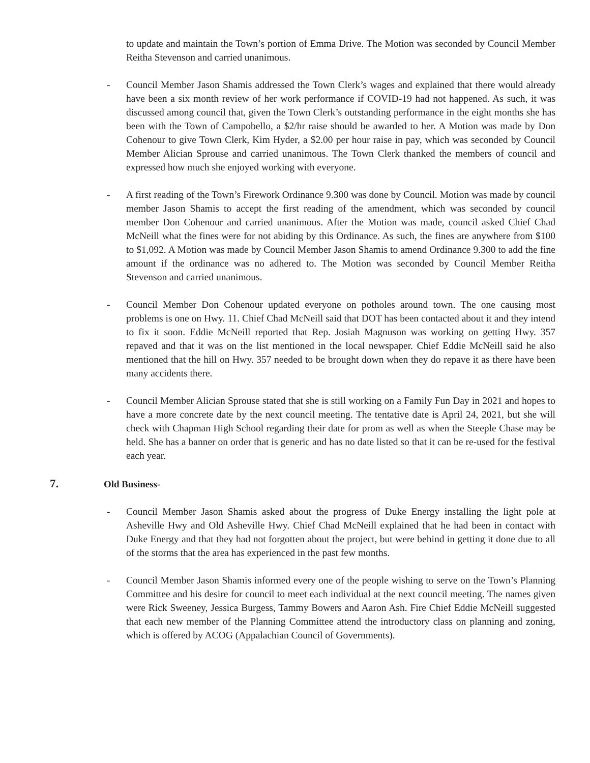to update and maintain the Town’s portion of Emma Drive. The Motion was seconded by Council Member Reitha Stevenson and carried unanimous.
- Council Member Jason Shamis addressed the Town Clerk’s wages and explained that there would already have been a six month review of her work performance if COVID-19 had not happened. As such, it was discussed among council that, given the Town Clerk’s outstanding performance in the eight months she has been with the Town of Campobello, a $2/hr raise should be awarded to her. A Motion was made by Don Cohenour to give Town Clerk, Kim Hyder, a $2.00 per hour raise in pay, which was seconded by Council Member Alician Sprouse and carried unanimous. The Town Clerk thanked the members of council and expressed how much she enjoyed working with everyone.
- A first reading of the Town’s Firework Ordinance 9.300 was done by Council. Motion was made by council member Jason Shamis to accept the first reading of the amendment, which was seconded by council member Don Cohenour and carried unanimous. After the Motion was made, council asked Chief Chad McNeill what the fines were for not abiding by this Ordinance. As such, the fines are anywhere from $100 to $1,092. A Motion was made by Council Member Jason Shamis to amend Ordinance 9.300 to add the fine amount if the ordinance was no adhered to. The Motion was seconded by Council Member Reitha Stevenson and carried unanimous.
- Council Member Don Cohenour updated everyone on potholes around town. The one causing most problems is one on Hwy. 11. Chief Chad McNeill said that DOT has been contacted about it and they intend to fix it soon. Eddie McNeill reported that Rep. Josiah Magnuson was working on getting Hwy. 357 repaved and that it was on the list mentioned in the local newspaper. Chief Eddie McNeill said he also mentioned that the hill on Hwy. 357 needed to be brought down when they do repave it as there have been many accidents there.
- Council Member Alician Sprouse stated that she is still working on a Family Fun Day in 2021 and hopes to have a more concrete date by the next council meeting. The tentative date is April 24, 2021, but she will check with Chapman High School regarding their date for prom as well as when the Steeple Chase may be held. She has a banner on order that is generic and has no date listed so that it can be re-used for the festival each year.
7. Old Business-
- Council Member Jason Shamis asked about the progress of Duke Energy installing the light pole at Asheville Hwy and Old Asheville Hwy. Chief Chad McNeill explained that he had been in contact with Duke Energy and that they had not forgotten about the project, but were behind in getting it done due to all of the storms that the area has experienced in the past few months.
- Council Member Jason Shamis informed every one of the people wishing to serve on the Town’s Planning Committee and his desire for council to meet each individual at the next council meeting. The names given were Rick Sweeney, Jessica Burgess, Tammy Bowers and Aaron Ash. Fire Chief Eddie McNeill suggested that each new member of the Planning Committee attend the introductory class on planning and zoning, which is offered by ACOG (Appalachian Council of Governments).